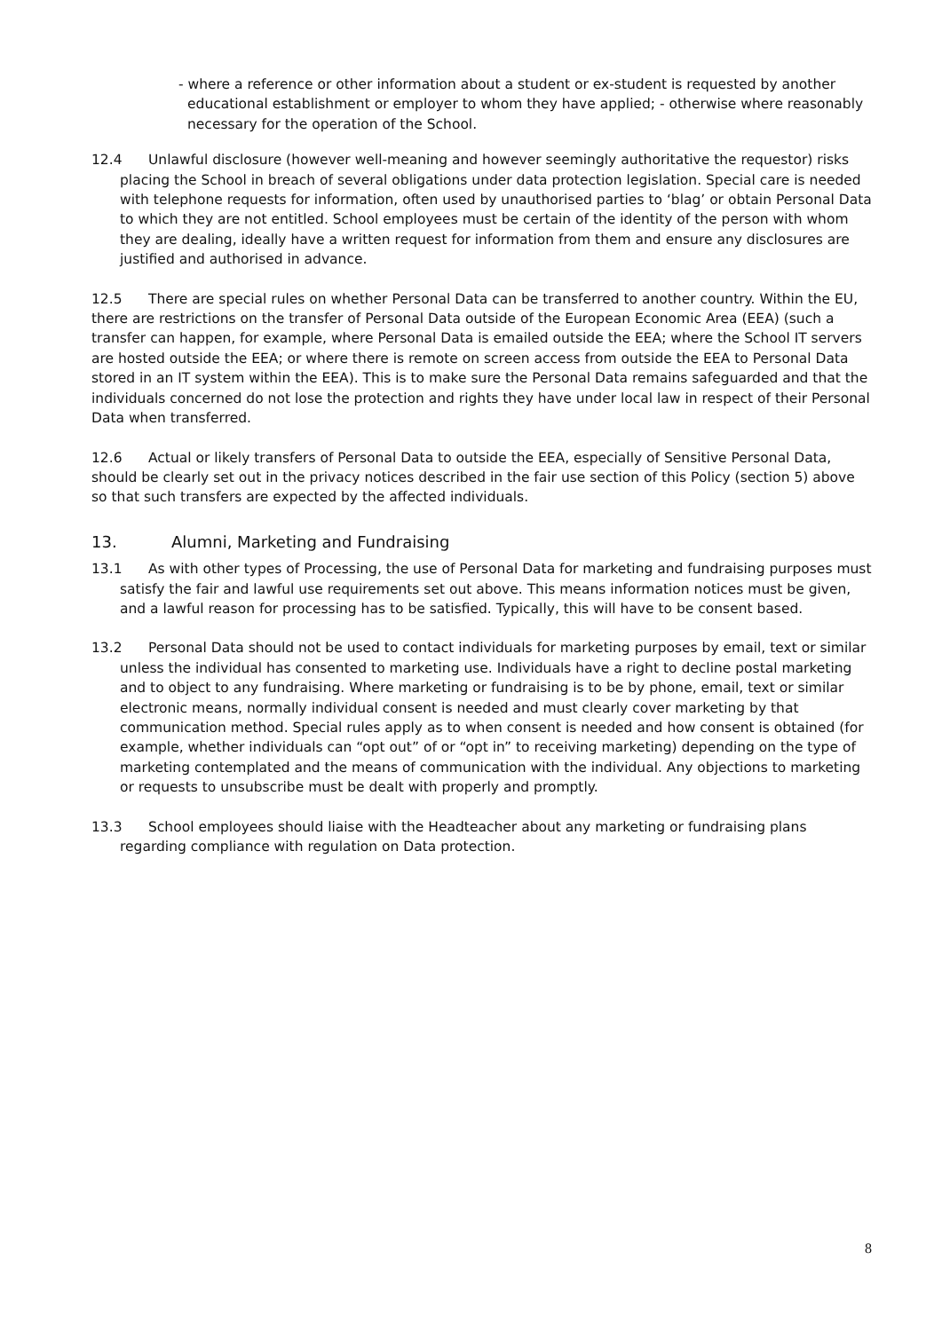- where a reference or other information about a student or ex-student is requested by another educational establishment or employer to whom they have applied; - otherwise where reasonably necessary for the operation of the School.
12.4 Unlawful disclosure (however well-meaning and however seemingly authoritative the requestor) risks placing the School in breach of several obligations under data protection legislation. Special care is needed with telephone requests for information, often used by unauthorised parties to ‘blag’ or obtain Personal Data to which they are not entitled. School employees must be certain of the identity of the person with whom they are dealing, ideally have a written request for information from them and ensure any disclosures are justified and authorised in advance.
12.5 There are special rules on whether Personal Data can be transferred to another country. Within the EU, there are restrictions on the transfer of Personal Data outside of the European Economic Area (EEA) (such a transfer can happen, for example, where Personal Data is emailed outside the EEA; where the School IT servers are hosted outside the EEA; or where there is remote on screen access from outside the EEA to Personal Data stored in an IT system within the EEA). This is to make sure the Personal Data remains safeguarded and that the individuals concerned do not lose the protection and rights they have under local law in respect of their Personal Data when transferred.
12.6 Actual or likely transfers of Personal Data to outside the EEA, especially of Sensitive Personal Data, should be clearly set out in the privacy notices described in the fair use section of this Policy (section 5) above so that such transfers are expected by the affected individuals.
13. Alumni, Marketing and Fundraising
13.1 As with other types of Processing, the use of Personal Data for marketing and fundraising purposes must satisfy the fair and lawful use requirements set out above. This means information notices must be given, and a lawful reason for processing has to be satisfied. Typically, this will have to be consent based.
13.2 Personal Data should not be used to contact individuals for marketing purposes by email, text or similar unless the individual has consented to marketing use. Individuals have a right to decline postal marketing and to object to any fundraising. Where marketing or fundraising is to be by phone, email, text or similar electronic means, normally individual consent is needed and must clearly cover marketing by that communication method. Special rules apply as to when consent is needed and how consent is obtained (for example, whether individuals can “opt out” of or “opt in” to receiving marketing) depending on the type of marketing contemplated and the means of communication with the individual. Any objections to marketing or requests to unsubscribe must be dealt with properly and promptly.
13.3 School employees should liaise with the Headteacher about any marketing or fundraising plans regarding compliance with regulation on Data protection.
8